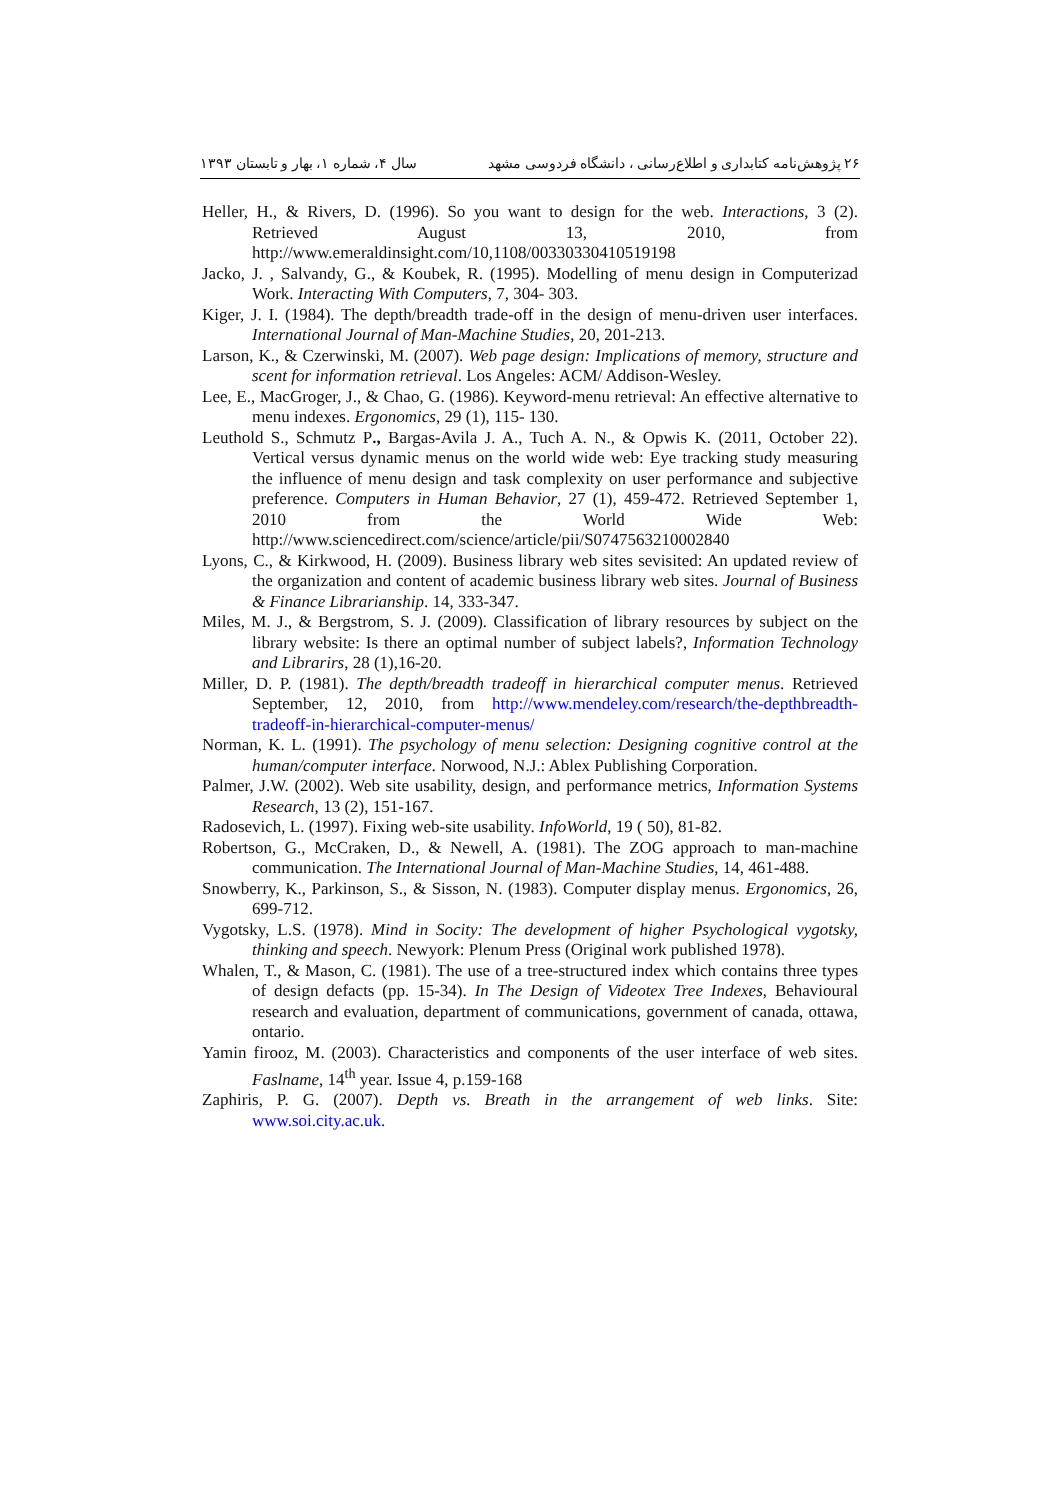۲۶ پژوهش‌نامه کتابداری و اطلاع‌رسانی ، دانشگاه فردوسی مشهد سال ۴، شماره ۱، بهار و تابستان ۱۳۹۳
Heller, H., & Rivers, D. (1996). So you want to design for the web. Interactions, 3 (2). Retrieved August 13, 2010, from http://www.emeraldinsight.com/10,1108/00330330410519198
Jacko, J. , Salvandy, G., & Koubek, R. (1995). Modelling of menu design in Computerizad Work. Interacting With Computers, 7, 304- 303.
Kiger, J. I. (1984). The depth/breadth trade-off in the design of menu-driven user interfaces. International Journal of Man-Machine Studies, 20, 201-213.
Larson, K., & Czerwinski, M. (2007). Web page design: Implications of memory, structure and scent for information retrieval. Los Angeles: ACM/ Addison-Wesley.
Lee, E., MacGroger, J., & Chao, G. (1986). Keyword-menu retrieval: An effective alternative to menu indexes. Ergonomics, 29 (1), 115- 130.
Leuthold S., Schmutz P., Bargas-Avila J. A., Tuch A. N., & Opwis K. (2011, October 22). Vertical versus dynamic menus on the world wide web: Eye tracking study measuring the influence of menu design and task complexity on user performance and subjective preference. Computers in Human Behavior, 27 (1), 459-472. Retrieved September 1, 2010 from the World Wide Web: http://www.sciencedirect.com/science/article/pii/S0747563210002840
Lyons, C., & Kirkwood, H. (2009). Business library web sites sevisited: An updated review of the organization and content of academic business library web sites. Journal of Business & Finance Librarianship. 14, 333-347.
Miles, M. J., & Bergstrom, S. J. (2009). Classification of library resources by subject on the library website: Is there an optimal number of subject labels?, Information Technology and Librarirs, 28 (1),16-20.
Miller, D. P. (1981). The depth/breadth tradeoff in hierarchical computer menus. Retrieved September, 12, 2010, from http://www.mendeley.com/research/the-depthbreadth-tradeoff-in-hierarchical-computer-menus/
Norman, K. L. (1991). The psychology of menu selection: Designing cognitive control at the human/computer interface. Norwood, N.J.: Ablex Publishing Corporation.
Palmer, J.W. (2002). Web site usability, design, and performance metrics, Information Systems Research, 13 (2), 151-167.
Radosevich, L. (1997). Fixing web-site usability. InfoWorld, 19 ( 50), 81-82.
Robertson, G., McCraken, D., & Newell, A. (1981). The ZOG approach to man-machine communication. The International Journal of Man-Machine Studies, 14, 461-488.
Snowberry, K., Parkinson, S., & Sisson, N. (1983). Computer display menus. Ergonomics, 26, 699-712.
Vygotsky, L.S. (1978). Mind in Socity: The development of higher Psychological vygotsky, thinking and speech. Newyork: Plenum Press (Original work published 1978).
Whalen, T., & Mason, C. (1981). The use of a tree-structured index which contains three types of design defacts (pp. 15-34). In The Design of Videotex Tree Indexes, Behavioural research and evaluation, department of communications, government of canada, ottawa, ontario.
Yamin firooz, M. (2003). Characteristics and components of the user interface of web sites. Faslname, 14<sup>th</sup> year. Issue 4, p.159-168
Zaphiris, P. G. (2007). Depth vs. Breath in the arrangement of web links. Site: www.soi.city.ac.uk.